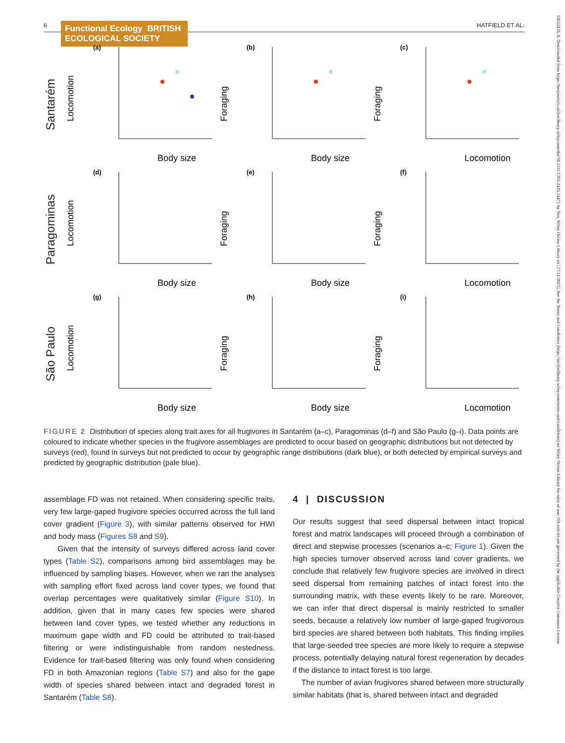6 Functional Ecology BRITISH ECOLOGICAL SOCIETY HATFIELD ET AL.
13652435, 0, Downloaded from https://besjournals.onlinelibrary.wiley.com/doi/10.1111/1365-2435.14471 by Test, Wiley Online Library on [17/11/2023]. See the Terms and Conditions (https://onlinelibrary.wiley.com/terms-and-conditions) on Wiley Online Library for rules of use; OA articles are governed by the applicable Creative Commons License
Santarém
(a)
Locomotion
Body size
(b)
Foraging
Body size
(c)
Foraging
Locomotion
Paragominas
(d)
Locomotion
Body size
(e)
Foraging
Body size
(f)
Foraging
Locomotion
São Paulo
(g)
Locomotion
Body size
(h)
Foraging
Body size
(i)
Foraging
Locomotion
FIGURE 2 Distribution of species along trait axes for all frugivores in Santarém (a–c), Paragominas (d–f) and São Paulo (g–i). Data points are coloured to indicate whether species in the frugivore assemblages are predicted to occur based on geographic distributions but not detected by surveys (red), found in surveys but not predicted to occur by geographic range distributions (dark blue), or both detected by empirical surveys and predicted by geographic distribution (pale blue).
assemblage FD was not retained. When considering specific traits, very few large-gaped frugivore species occurred across the full land cover gradient (Figure 3), with similar patterns observed for HWI and body mass (Figures S8 and S9).
Given that the intensity of surveys differed across land cover types (Table S2), comparisons among bird assemblages may be influenced by sampling biases. However, when we ran the analyses with sampling effort fixed across land cover types, we found that overlap percentages were qualitatively similar (Figure S10). In addition, given that in many cases few species were shared between land cover types, we tested whether any reductions in maximum gape width and FD could be attributed to trait-based filtering or were indistinguishable from random nestedness. Evidence for trait-based filtering was only found when considering FD in both Amazonian regions (Table S7) and also for the gape width of species shared between intact and degraded forest in Santarém (Table S8).
4 | DISCUSSION
Our results suggest that seed dispersal between intact tropical forest and matrix landscapes will proceed through a combination of direct and stepwise processes (scenarios a–c; Figure 1). Given the high species turnover observed across land cover gradients, we conclude that relatively few frugivore species are involved in direct seed dispersal from remaining patches of intact forest into the surrounding matrix, with these events likely to be rare. Moreover, we can infer that direct dispersal is mainly restricted to smaller seeds, because a relatively low number of large-gaped frugivorous bird species are shared between both habitats. This finding implies that large-seeded tree species are more likely to require a stepwise process, potentially delaying natural forest regeneration by decades if the distance to intact forest is too large.
The number of avian frugivores shared between more structurally similar habitats (that is, shared between intact and degraded